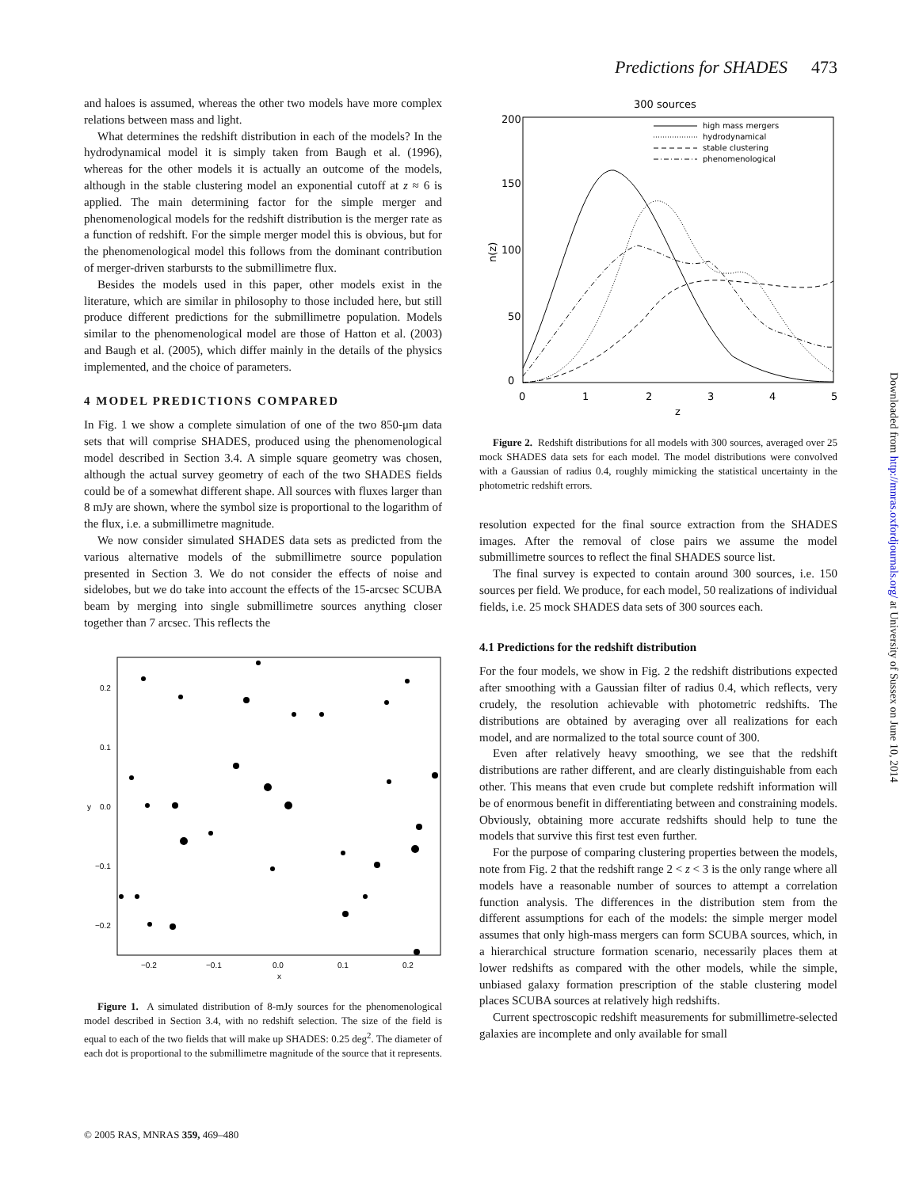Predictions for SHADES 473
and haloes is assumed, whereas the other two models have more complex relations between mass and light.
What determines the redshift distribution in each of the models? In the hydrodynamical model it is simply taken from Baugh et al. (1996), whereas for the other models it is actually an outcome of the models, although in the stable clustering model an exponential cutoff at z ≈ 6 is applied. The main determining factor for the simple merger and phenomenological models for the redshift distribution is the merger rate as a function of redshift. For the simple merger model this is obvious, but for the phenomenological model this follows from the dominant contribution of merger-driven starbursts to the submillimetre flux.
Besides the models used in this paper, other models exist in the literature, which are similar in philosophy to those included here, but still produce different predictions for the submillimetre population. Models similar to the phenomenological model are those of Hatton et al. (2003) and Baugh et al. (2005), which differ mainly in the details of the physics implemented, and the choice of parameters.
4 MODEL PREDICTIONS COMPARED
In Fig. 1 we show a complete simulation of one of the two 850-μm data sets that will comprise SHADES, produced using the phenomenological model described in Section 3.4. A simple square geometry was chosen, although the actual survey geometry of each of the two SHADES fields could be of a somewhat different shape. All sources with fluxes larger than 8 mJy are shown, where the symbol size is proportional to the logarithm of the flux, i.e. a submillimetre magnitude.
We now consider simulated SHADES data sets as predicted from the various alternative models of the submillimetre source population presented in Section 3. We do not consider the effects of noise and sidelobes, but we do take into account the effects of the 15-arcsec SCUBA beam by merging into single submillimetre sources anything closer together than 7 arcsec. This reflects the
0.2
0.1
0.0
−0.1
−0.2
−0.2
−0.1
0.0
0.1
0.2
x
y
Figure 1. A simulated distribution of 8-mJy sources for the phenomenological model described in Section 3.4, with no redshift selection. The size of the field is equal to each of the two fields that will make up SHADES: 0.25 deg<sup>2</sup>. The diameter of each dot is proportional to the submillimetre magnitude of the source that it represents.
300 sources
200
150
100
50
0
0
1
2
3
4
5
z
n(z)
high mass mergers
hydrodynamical
stable clustering
phenomenological
Figure 2. Redshift distributions for all models with 300 sources, averaged over 25 mock SHADES data sets for each model. The model distributions were convolved with a Gaussian of radius 0.4, roughly mimicking the statistical uncertainty in the photometric redshift errors.
resolution expected for the final source extraction from the SHADES images. After the removal of close pairs we assume the model submillimetre sources to reflect the final SHADES source list.
The final survey is expected to contain around 300 sources, i.e. 150 sources per field. We produce, for each model, 50 realizations of individual fields, i.e. 25 mock SHADES data sets of 300 sources each.
4.1 Predictions for the redshift distribution
For the four models, we show in Fig. 2 the redshift distributions expected after smoothing with a Gaussian filter of radius 0.4, which reflects, very crudely, the resolution achievable with photometric redshifts. The distributions are obtained by averaging over all realizations for each model, and are normalized to the total source count of 300.
Even after relatively heavy smoothing, we see that the redshift distributions are rather different, and are clearly distinguishable from each other. This means that even crude but complete redshift information will be of enormous benefit in differentiating between and constraining models. Obviously, obtaining more accurate redshifts should help to tune the models that survive this first test even further.
For the purpose of comparing clustering properties between the models, note from Fig. 2 that the redshift range 2 < z < 3 is the only range where all models have a reasonable number of sources to attempt a correlation function analysis. The differences in the distribution stem from the different assumptions for each of the models: the simple merger model assumes that only high-mass mergers can form SCUBA sources, which, in a hierarchical structure formation scenario, necessarily places them at lower redshifts as compared with the other models, while the simple, unbiased galaxy formation prescription of the stable clustering model places SCUBA sources at relatively high redshifts.
Current spectroscopic redshift measurements for submillimetre-selected galaxies are incomplete and only available for small
Downloaded from http://mnras.oxfordjournals.org/ at University of Sussex on June 10, 2014
© 2005 RAS, MNRAS 359, 469–480